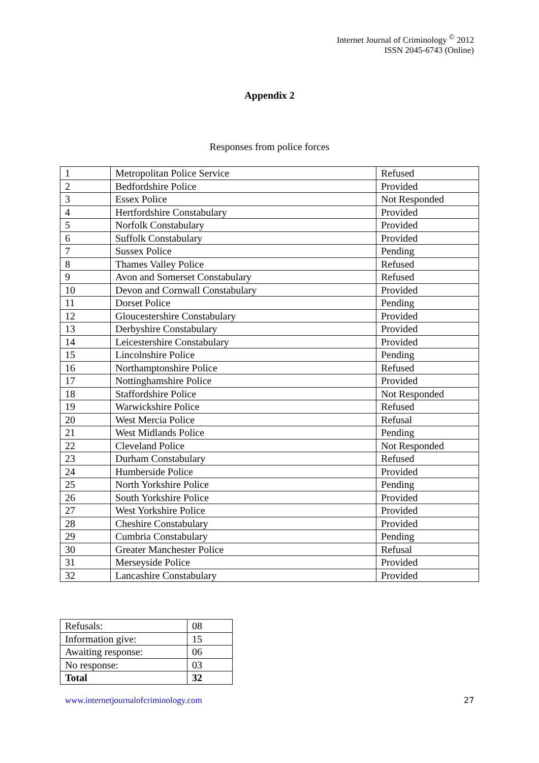Internet Journal of Criminology <sup>©</sup> 2012
ISSN 2045-6743 (Online)
Appendix 2
Responses from police forces
| 1 | Metropolitan Police Service | Refused |
| 2 | Bedfordshire Police | Provided |
| 3 | Essex Police | Not Responded |
| 4 | Hertfordshire Constabulary | Provided |
| 5 | Norfolk Constabulary | Provided |
| 6 | Suffolk Constabulary | Provided |
| 7 | Sussex Police | Pending |
| 8 | Thames Valley Police | Refused |
| 9 | Avon and Somerset Constabulary | Refused |
| 10 | Devon and Cornwall Constabulary | Provided |
| 11 | Dorset Police | Pending |
| 12 | Gloucestershire Constabulary | Provided |
| 13 | Derbyshire Constabulary | Provided |
| 14 | Leicestershire Constabulary | Provided |
| 15 | Lincolnshire Police | Pending |
| 16 | Northamptonshire Police | Refused |
| 17 | Nottinghamshire Police | Provided |
| 18 | Staffordshire Police | Not Responded |
| 19 | Warwickshire Police | Refused |
| 20 | West Mercia Police | Refusal |
| 21 | West Midlands Police | Pending |
| 22 | Cleveland Police | Not Responded |
| 23 | Durham Constabulary | Refused |
| 24 | Humberside Police | Provided |
| 25 | North Yorkshire Police | Pending |
| 26 | South Yorkshire Police | Provided |
| 27 | West Yorkshire Police | Provided |
| 28 | Cheshire Constabulary | Provided |
| 29 | Cumbria Constabulary | Pending |
| 30 | Greater Manchester Police | Refusal |
| 31 | Merseyside Police | Provided |
| 32 | Lancashire Constabulary | Provided |
| Refusals: | 08 |
| Information give: | 15 |
| Awaiting response: | 06 |
| No response: | 03 |
| Total | 32 |
www.internetjournalofcriminology.com
27